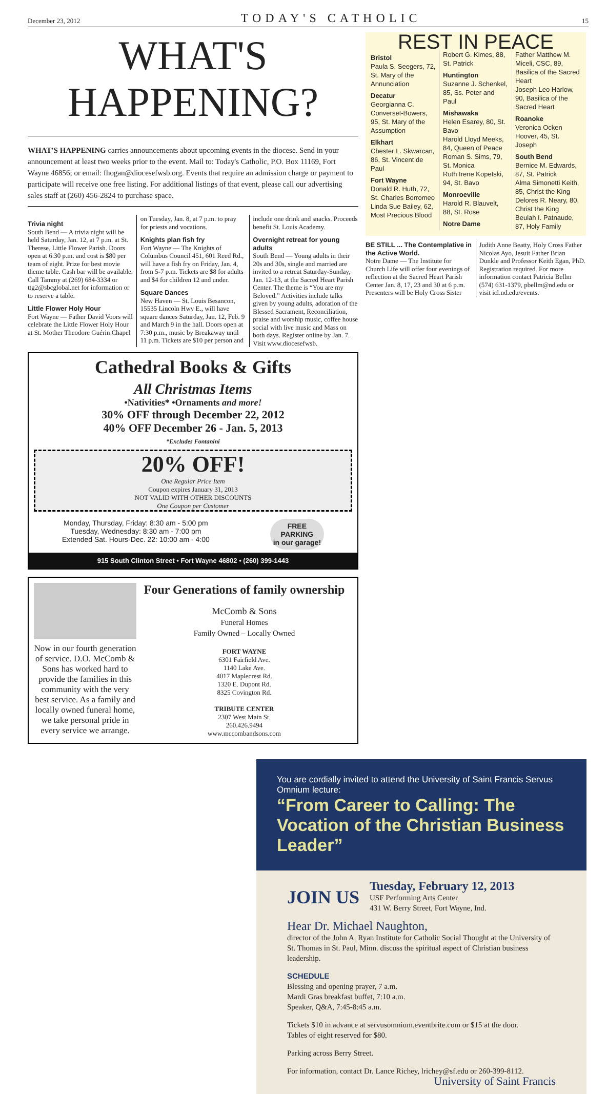December 23, 2012 TODAY'S CATHOLIC 15
WHAT'S HAPPENING?
WHAT'S HAPPENING carries announcements about upcoming events in the diocese. Send in your announcement at least two weeks prior to the event. Mail to: Today's Catholic, P.O. Box 11169, Fort Wayne 46856; or email: fhogan@diocesefwsb.org. Events that require an admission charge or payment to participate will receive one free listing. For additional listings of that event, please call our advertising sales staff at (260) 456-2824 to purchase space.
Trivia night
South Bend — A trivia night will be held Saturday, Jan. 12, at 7 p.m. at St. Therese, Little Flower Parish. Doors open at 6:30 p.m. and cost is $80 per team of eight. Prize for best movie theme table. Cash bar will be available. Call Tammy at (269) 684-3334 or ttg2@sbcglobal.net for information or to reserve a table.
Little Flower Holy Hour
Fort Wayne — Father David Voors will celebrate the Little Flower Holy Hour at St. Mother Theodore Guérin Chapel on Tuesday, Jan. 8, at 7 p.m. to pray for priests and vocations.
Knights plan fish fry
Fort Wayne — The Knights of Columbus Council 451, 601 Reed Rd., will have a fish fry on Friday, Jan. 4, from 5-7 p.m. Tickets are $8 for adults and $4 for children 12 and under.
Square Dances
New Haven — St. Louis Besancon, 15535 Lincoln Hwy E., will have square dances Saturday, Jan. 12, Feb. 9 and March 9 in the hall. Doors open at 7:30 p.m., music by Breakaway until 11 p.m. Tickets are $10 per person and include one drink and snacks. Proceeds benefit St. Louis Academy.
Overnight retreat for young adults
South Bend — Young adults in their 20s and 30s, single and married are invited to a retreat Saturday-Sunday, Jan. 12-13, at the Sacred Heart Parish Center. The theme is “You are my Beloved.” Activities include talks given by young adults, adoration of the Blessed Sacrament, Reconciliation, praise and worship music, coffee house social with live music and Mass on both days. Register online by Jan. 7. Visit www.diocesefwsb.
Cathedral Books & Gifts
All Christmas Items
•Nativities* •Ornaments and more!
30% OFF through December 22, 2012
40% OFF December 26 - Jan. 5, 2013
*Excludes Fontanini
20% OFF!
One Regular Price Item
Coupon expires January 31, 2013
NOT VALID WITH OTHER DISCOUNTS
One Coupon per Customer
Monday, Thursday, Friday: 8:30 am - 5:00 pm
Tuesday, Wednesday: 8:30 am - 7:00 pm
Extended Sat. Hours-Dec. 22: 10:00 am - 4:00
FREE
PARKING
in our garage!
915 South Clinton Street • Fort Wayne 46802 • (260) 399-1443
Now in our fourth generation of service. D.O. McComb & Sons has worked hard to provide the families in this community with the very best service. As a family and locally owned funeral home, we take personal pride in every service we arrange.
Four Generations of family ownership
McComb & Sons
Funeral Homes
Family Owned – Locally Owned
FORT WAYNE
6301 Fairfield Ave.
1140 Lake Ave.
4017 Maplecrest Rd.
1320 E. Dupont Rd.
8325 Covington Rd.
TRIBUTE CENTER
2307 West Main St.
260.426.9494
www.mccombandsons.com
REST IN PEACE
Bristol
Paula S. Seegers, 72, St. Mary of the Annunciation
Decatur
Georgianna C. Converset-Bowers, 95, St. Mary of the Assumption
Elkhart
Chester L. Skwarcan, 86, St. Vincent de Paul
Fort Wayne
Donald R. Huth, 72, St. Charles Borromeo
Linda Sue Bailey, 62, Most Precious Blood
Robert G. Kimes, 88, St. Patrick
Huntington
Suzanne J. Schenkel, 85, Ss. Peter and Paul
Mishawaka
Helen Esarey, 80, St. Bavo
Harold Lloyd Meeks, 84, Queen of Peace
Roman S. Sims, 79, St. Monica
Ruth Irene Kopetski, 94, St. Bavo
Monroeville
Harold R. Blauvelt, 88, St. Rose
Notre Dame
Father Matthew M. Miceli, CSC, 89, Basilica of the Sacred Heart
Joseph Leo Harlow, 90, Basilica of the Sacred Heart
Roanoke
Veronica Ocken Hoover, 45, St. Joseph
South Bend
Bernice M. Edwards, 87, St. Patrick
Alma Simonetti Keith, 85, Christ the King
Delores R. Neary, 80, Christ the King
Beulah I. Patnaude, 87, Holy Family
BE STILL ... The Contemplative in the Active World.
Notre Dame — The Institute for Church Life will offer four evenings of reflection at the Sacred Heart Parish Center Jan. 8, 17, 23 and 30 at 6 p.m. Presenters will be Holy Cross Sister Judith Anne Beatty, Holy Cross Father Nicolas Ayo, Jesuit Father Brian Dunkle and Professor Keith Egan, PhD. Registration required. For more information contact Patricia Bellm (574) 631-1379, pbellm@nd.edu or visit icl.nd.edu/events.
You are cordially invited to attend the University of Saint Francis Servus Omnium lecture:
“From Career to Calling: The Vocation of the Christian Business Leader”
JOIN US
Tuesday, February 12, 2013
USF Performing Arts Center
431 W. Berry Street, Fort Wayne, Ind.
Hear Dr. Michael Naughton,
director of the John A. Ryan Institute for Catholic Social Thought at the University of St. Thomas in St. Paul, Minn. discuss the spiritual aspect of Christian business leadership.
SCHEDULE
Blessing and opening prayer, 7 a.m.
Mardi Gras breakfast buffet, 7:10 a.m.
Speaker, Q&A, 7:45-8:45 a.m.
Tickets $10 in advance at servusomnium.eventbrite.com or $15 at the door.
Tables of eight reserved for $80.
Parking across Berry Street.
For information, contact Dr. Lance Richey, lrichey@sf.edu or 260-399-8112. University of Saint Francis